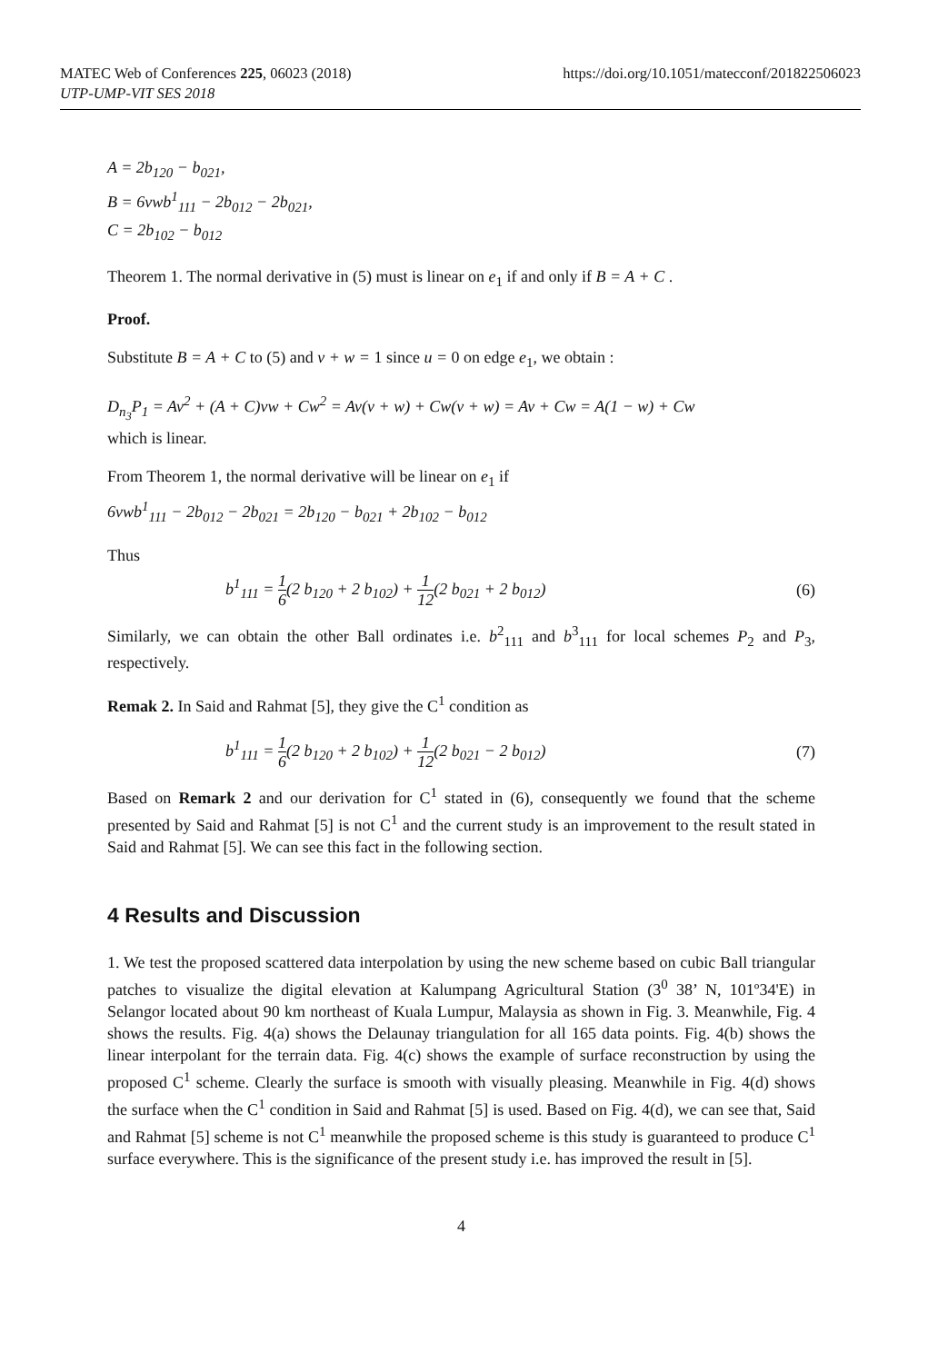MATEC Web of Conferences 225, 06023 (2018)
UTP-UMP-VIT SES 2018
https://doi.org/10.1051/matecconf/201822506023
A = 2b<sub>120</sub> − b<sub>021</sub>,
B = 6vwb<sup>1</sup><sub>111</sub> − 2b<sub>012</sub> − 2b<sub>021</sub>,
C = 2b<sub>102</sub> − b<sub>012</sub>
Theorem 1. The normal derivative in (5) must is linear on e<sub>1</sub> if and only if B = A + C .
Proof.
Substitute B = A + C to (5) and v + w = 1 since u = 0 on edge e<sub>1</sub>, we obtain :
D<sub>n<sub>3</sub></sub>P<sub>1</sub> = Av<sup>2</sup> + (A + C)vw + Cw<sup>2</sup> = Av(v + w) + Cw(v + w) = Av + Cw = A(1 − w) + Cw
which is linear.
From Theorem 1, the normal derivative will be linear on e<sub>1</sub> if
6vwb<sup>1</sup><sub>111</sub> − 2b<sub>012</sub> − 2b<sub>021</sub> = 2b<sub>120</sub> − b<sub>021</sub> + 2b<sub>102</sub> − b<sub>012</sub>
Thus
b<sup>1</sup><sub>111</sub> = 1 6(2 b<sub>120</sub> + 2 b<sub>102</sub>) + 1 12(2 b<sub>021</sub> + 2 b<sub>012</sub>)
(6)
Similarly, we can obtain the other Ball ordinates i.e. b<sup>2</sup><sub>111</sub> and b<sup>3</sup><sub>111</sub> for local schemes P<sub>2</sub> and P<sub>3</sub>, respectively.
Remak 2. In Said and Rahmat [5], they give the C<sup>1</sup> condition as
b<sup>1</sup><sub>111</sub> = 1 6(2 b<sub>120</sub> + 2 b<sub>102</sub>) + 1 12(2 b<sub>021</sub> − 2 b<sub>012</sub>)
(7)
Based on Remark 2 and our derivation for C<sup>1</sup> stated in (6), consequently we found that the scheme presented by Said and Rahmat [5] is not C<sup>1</sup> and the current study is an improvement to the result stated in Said and Rahmat [5]. We can see this fact in the following section.
4 Results and Discussion
1. We test the proposed scattered data interpolation by using the new scheme based on cubic Ball triangular patches to visualize the digital elevation at Kalumpang Agricultural Station (3<sup>0</sup> 38’ N, 101º34'E) in Selangor located about 90 km northeast of Kuala Lumpur, Malaysia as shown in Fig. 3. Meanwhile, Fig. 4 shows the results. Fig. 4(a) shows the Delaunay triangulation for all 165 data points. Fig. 4(b) shows the linear interpolant for the terrain data. Fig. 4(c) shows the example of surface reconstruction by using the proposed C<sup>1</sup> scheme. Clearly the surface is smooth with visually pleasing. Meanwhile in Fig. 4(d) shows the surface when the C<sup>1</sup> condition in Said and Rahmat [5] is used. Based on Fig. 4(d), we can see that, Said and Rahmat [5] scheme is not C<sup>1</sup> meanwhile the proposed scheme is this study is guaranteed to produce C<sup>1</sup> surface everywhere. This is the significance of the present study i.e. has improved the result in [5].
4